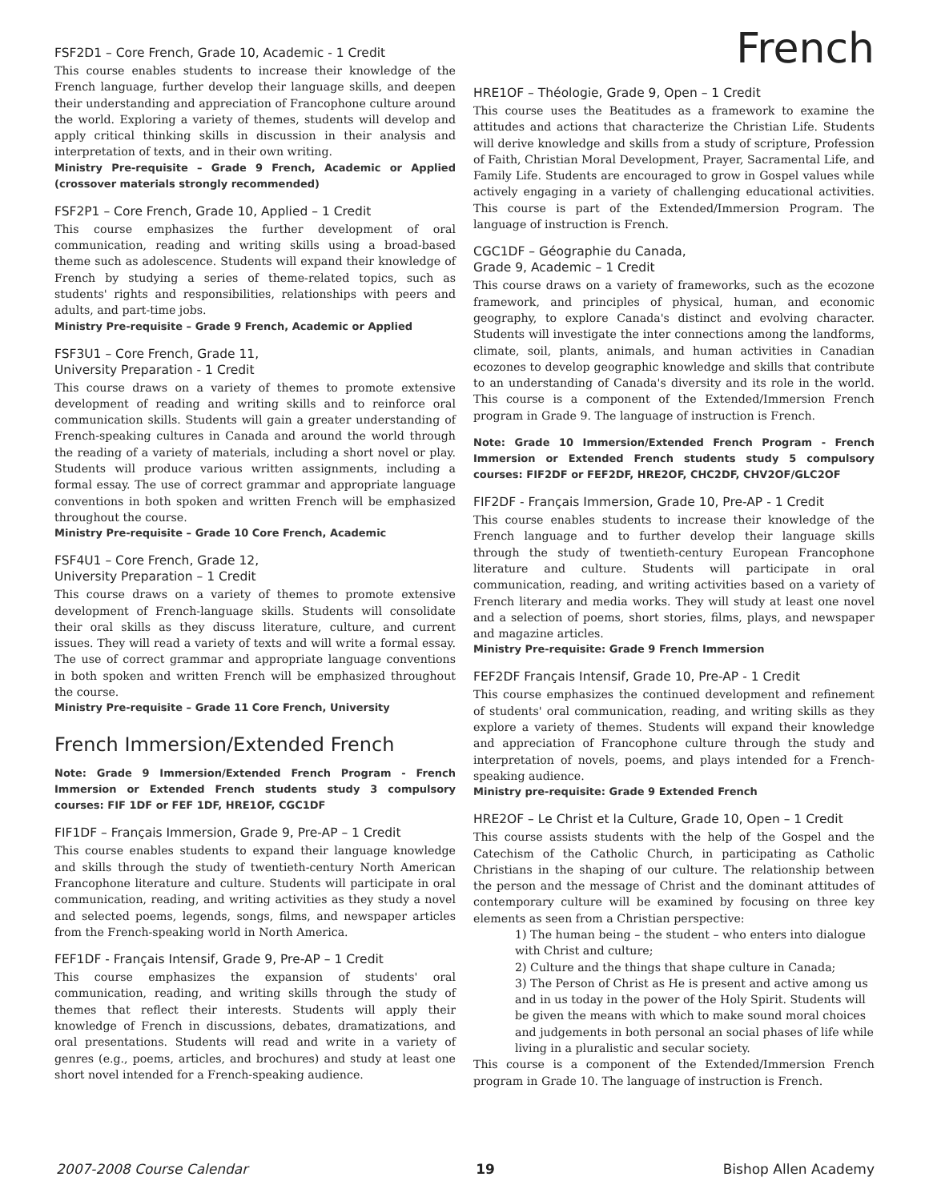French
FSF2D1 – Core French, Grade 10, Academic - 1 Credit
This course enables students to increase their knowledge of the French language, further develop their language skills, and deepen their understanding and appreciation of Francophone culture around the world. Exploring a variety of themes, students will develop and apply critical thinking skills in discussion in their analysis and interpretation of texts, and in their own writing.
Ministry Pre-requisite – Grade 9 French, Academic or Applied (crossover materials strongly recommended)
FSF2P1 – Core French, Grade 10, Applied – 1 Credit
This course emphasizes the further development of oral communication, reading and writing skills using a broad-based theme such as adolescence. Students will expand their knowledge of French by studying a series of theme-related topics, such as students' rights and responsibilities, relationships with peers and adults, and part-time jobs.
Ministry Pre-requisite – Grade 9 French, Academic or Applied
FSF3U1 – Core French, Grade 11,
University Preparation - 1 Credit
This course draws on a variety of themes to promote extensive development of reading and writing skills and to reinforce oral communication skills. Students will gain a greater understanding of French-speaking cultures in Canada and around the world through the reading of a variety of materials, including a short novel or play. Students will produce various written assignments, including a formal essay. The use of correct grammar and appropriate language conventions in both spoken and written French will be emphasized throughout the course.
Ministry Pre-requisite – Grade 10 Core French, Academic
FSF4U1 – Core French, Grade 12,
University Preparation – 1 Credit
This course draws on a variety of themes to promote extensive development of French-language skills. Students will consolidate their oral skills as they discuss literature, culture, and current issues. They will read a variety of texts and will write a formal essay. The use of correct grammar and appropriate language conventions in both spoken and written French will be emphasized throughout the course.
Ministry Pre-requisite – Grade 11 Core French, University
French Immersion/Extended French
Note: Grade 9 Immersion/Extended French Program - French Immersion or Extended French students study 3 compulsory courses: FIF 1DF or FEF 1DF, HRE1OF, CGC1DF
FIF1DF – Français Immersion, Grade 9, Pre-AP – 1 Credit
This course enables students to expand their language knowledge and skills through the study of twentieth-century North American Francophone literature and culture. Students will participate in oral communication, reading, and writing activities as they study a novel and selected poems, legends, songs, films, and newspaper articles from the French-speaking world in North America.
FEF1DF - Français Intensif, Grade 9, Pre-AP – 1 Credit
This course emphasizes the expansion of students' oral communication, reading, and writing skills through the study of themes that reflect their interests. Students will apply their knowledge of French in discussions, debates, dramatizations, and oral presentations. Students will read and write in a variety of genres (e.g., poems, articles, and brochures) and study at least one short novel intended for a French-speaking audience.
HRE1OF – Théologie, Grade 9, Open – 1 Credit
This course uses the Beatitudes as a framework to examine the attitudes and actions that characterize the Christian Life. Students will derive knowledge and skills from a study of scripture, Profession of Faith, Christian Moral Development, Prayer, Sacramental Life, and Family Life. Students are encouraged to grow in Gospel values while actively engaging in a variety of challenging educational activities. This course is part of the Extended/Immersion Program. The language of instruction is French.
CGC1DF – Géographie du Canada,
Grade 9, Academic – 1 Credit
This course draws on a variety of frameworks, such as the ecozone framework, and principles of physical, human, and economic geography, to explore Canada's distinct and evolving character. Students will investigate the inter connections among the landforms, climate, soil, plants, animals, and human activities in Canadian ecozones to develop geographic knowledge and skills that contribute to an understanding of Canada's diversity and its role in the world. This course is a component of the Extended/Immersion French program in Grade 9. The language of instruction is French.
Note: Grade 10 Immersion/Extended French Program - French Immersion or Extended French students study 5 compulsory courses: FIF2DF or FEF2DF, HRE2OF, CHC2DF, CHV2OF/GLC2OF
FIF2DF - Français Immersion, Grade 10, Pre-AP - 1 Credit
This course enables students to increase their knowledge of the French language and to further develop their language skills through the study of twentieth-century European Francophone literature and culture. Students will participate in oral communication, reading, and writing activities based on a variety of French literary and media works. They will study at least one novel and a selection of poems, short stories, films, plays, and newspaper and magazine articles.
Ministry Pre-requisite: Grade 9 French Immersion
FEF2DF Français Intensif, Grade 10, Pre-AP - 1 Credit
This course emphasizes the continued development and refinement of students' oral communication, reading, and writing skills as they explore a variety of themes. Students will expand their knowledge and appreciation of Francophone culture through the study and interpretation of novels, poems, and plays intended for a French-speaking audience.
Ministry pre-requisite: Grade 9 Extended French
HRE2OF – Le Christ et la Culture, Grade 10, Open – 1 Credit
This course assists students with the help of the Gospel and the Catechism of the Catholic Church, in participating as Catholic Christians in the shaping of our culture. The relationship between the person and the message of Christ and the dominant attitudes of contemporary culture will be examined by focusing on three key elements as seen from a Christian perspective:
1) The human being – the student – who enters into dialogue with Christ and culture;
2) Culture and the things that shape culture in Canada;
3) The Person of Christ as He is present and active among us and in us today in the power of the Holy Spirit. Students will be given the means with which to make sound moral choices and judgements in both personal an social phases of life while living in a pluralistic and secular society.
This course is a component of the Extended/Immersion French program in Grade 10. The language of instruction is French.
2007-2008 Course Calendar 19 Bishop Allen Academy